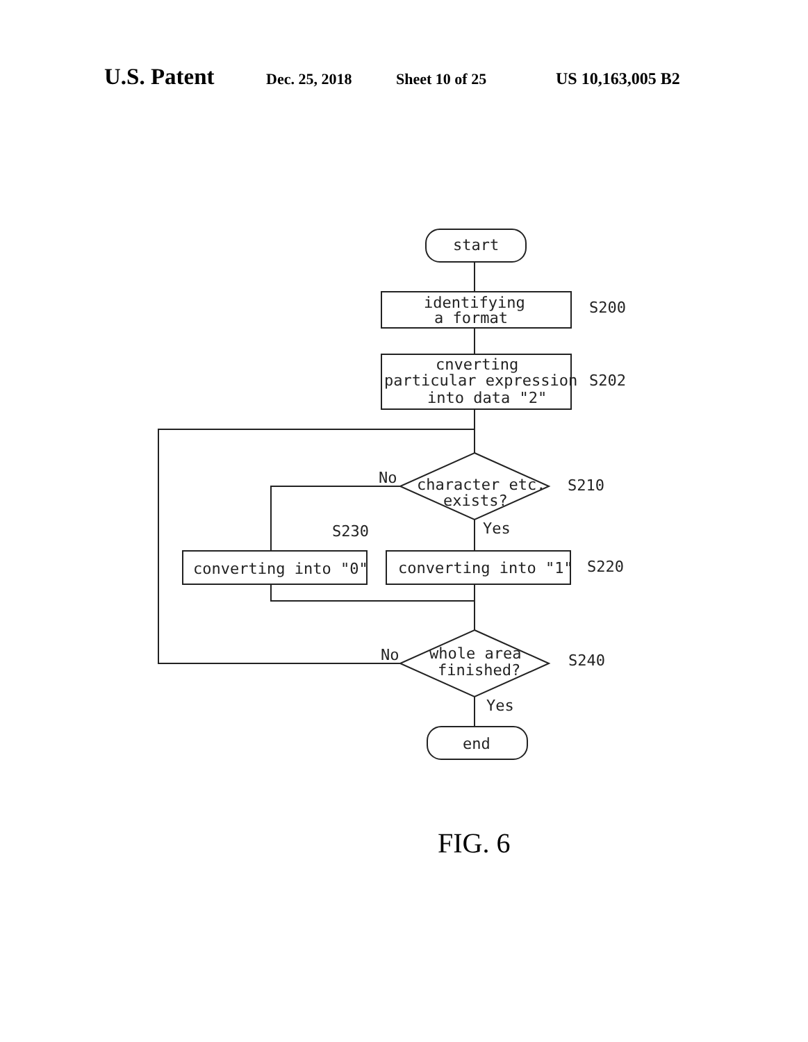U.S. Patent Dec. 25, 2018 Sheet 10 of 25 US 10,163,005 B2
start
identifying
a format
cnverting
particular expression
into data "2"
character etc.
exists?
converting into "0"
converting into "1"
whole area
finished?
end
S200
S202
S210
S220
S230
S240
No
Yes
No
Yes
FIG. 6